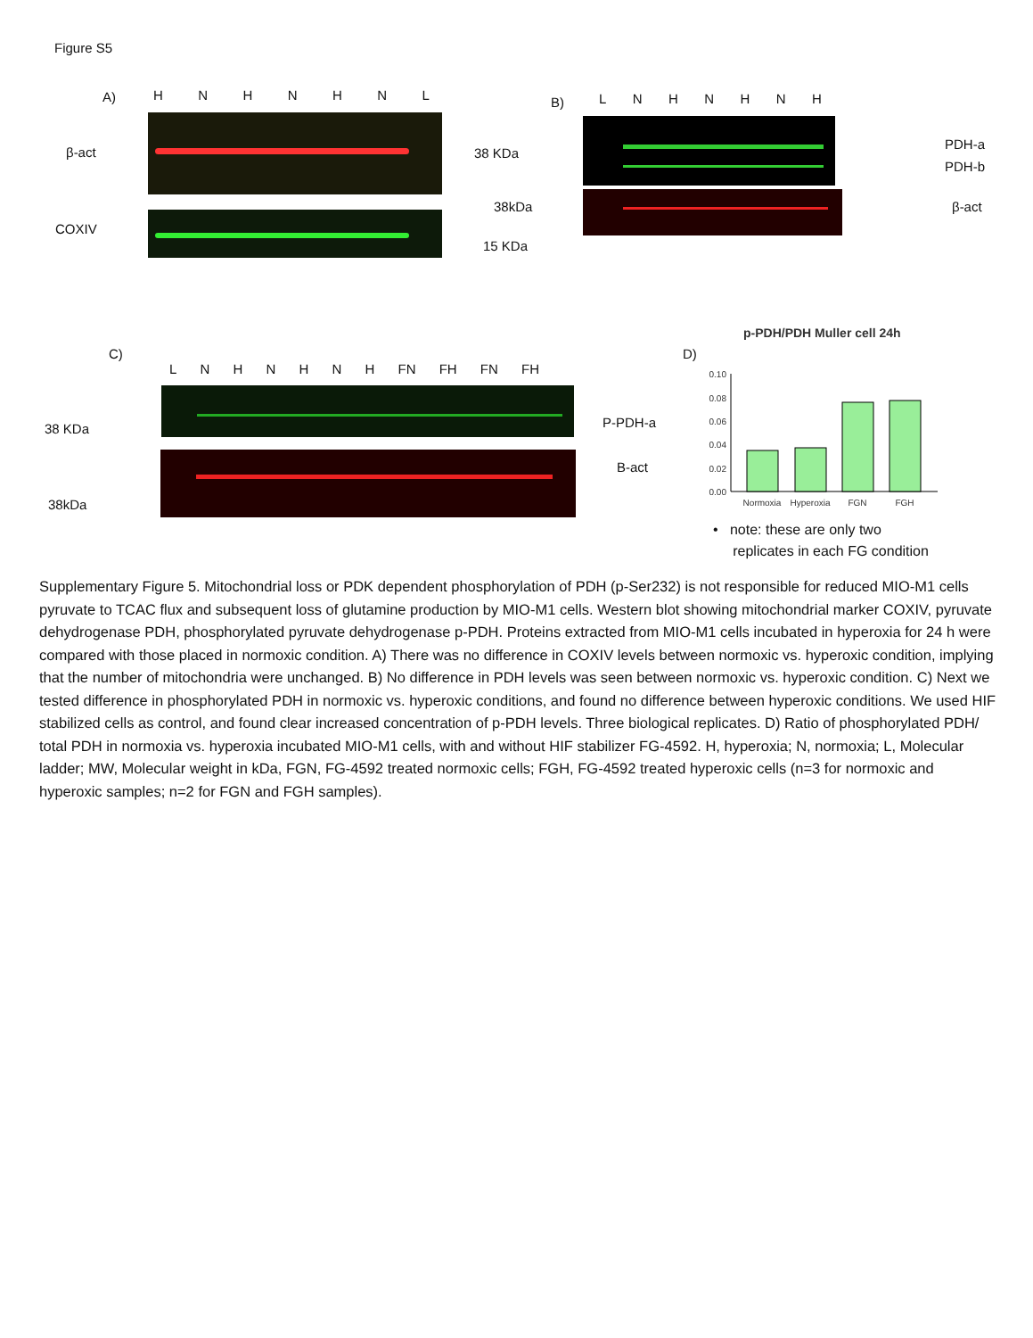Figure S5
A) H N H N H N L
β-act 38 KDa
COXIV
15 KDa
B) L N H N H N H
PDH-a
PDH-b
38kDa β-act
C)
L N H N H N H FN FH FN FH
38 KDa P-PDH-a
B-act
38kDa
p-PDH/PDH Muller cell 24h
D)
0.10
0.08
0.06
0.04
0.02
0.00
Normoxia
Hyperoxia
FGN
FGH
• note: these are only two
replicates in each FG condition
Supplementary Figure 5. Mitochondrial loss or PDK dependent phosphorylation of PDH (p-Ser232) is not responsible for reduced MIO-M1 cells pyruvate to TCAC flux and subsequent loss of glutamine production by MIO-M1 cells. Western blot showing mitochondrial marker COXIV, pyruvate dehydrogenase PDH, phosphorylated pyruvate dehydrogenase p-PDH. Proteins extracted from MIO-M1 cells incubated in hyperoxia for 24 h were compared with those placed in normoxic condition. A) There was no difference in COXIV levels between normoxic vs. hyperoxic condition, implying that the number of mitochondria were unchanged. B) No difference in PDH levels was seen between normoxic vs. hyperoxic condition. C) Next we tested difference in phosphorylated PDH in normoxic vs. hyperoxic conditions, and found no difference between hyperoxic conditions. We used HIF stabilized cells as control, and found clear increased concentration of p-PDH levels. Three biological replicates. D) Ratio of phosphorylated PDH/ total PDH in normoxia vs. hyperoxia incubated MIO-M1 cells, with and without HIF stabilizer FG-4592. H, hyperoxia; N, normoxia; L, Molecular ladder; MW, Molecular weight in kDa, FGN, FG-4592 treated normoxic cells; FGH, FG-4592 treated hyperoxic cells (n=3 for normoxic and hyperoxic samples; n=2 for FGN and FGH samples).